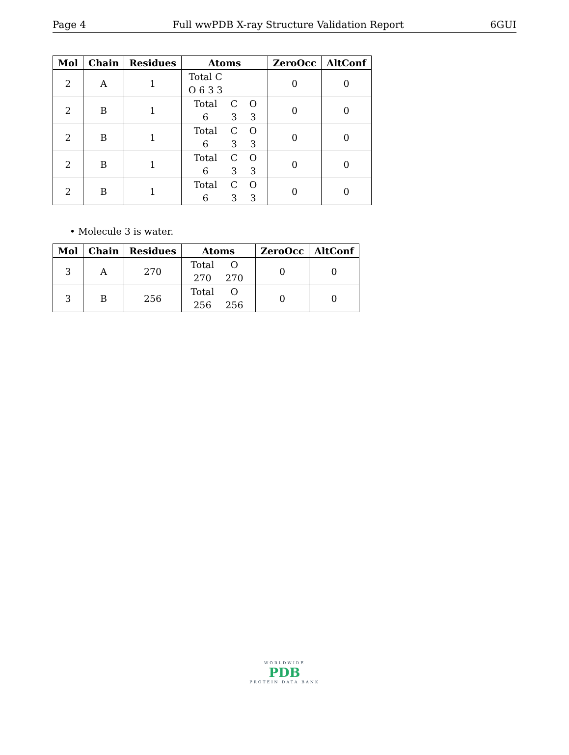Page 4 Full wwPDB X-ray Structure Validation Report 6GUI
| Mol | Chain | Residues | Atoms | ZeroOcc | AltConf |
| --- | --- | --- | --- | --- | --- |
| 2 | A | 1 | Total C O 6 3 3 | 0 | 0 |
| 2 | B | 1 | Total C O 6 3 3 | 0 | 0 |
| 2 | B | 1 | Total C O 6 3 3 | 0 | 0 |
| 2 | B | 1 | Total C O 6 3 3 | 0 | 0 |
| 2 | B | 1 | Total C O 6 3 3 | 0 | 0 |
• Molecule 3 is water.
| Mol | Chain | Residues | Atoms | ZeroOcc | AltConf |
| --- | --- | --- | --- | --- | --- |
| 3 | A | 270 | Total O 270 270 | 0 | 0 |
| 3 | B | 256 | Total O 256 256 | 0 | 0 |
WORLDWIDE
PDB
PROTEIN DATA BANK